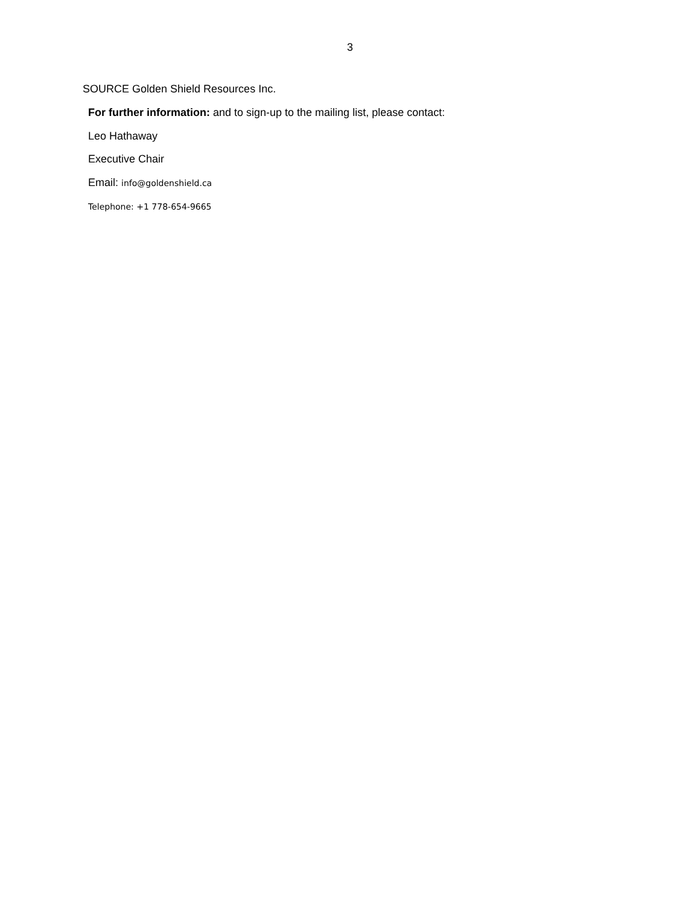3
SOURCE Golden Shield Resources Inc.
For further information: and to sign-up to the mailing list, please contact:
Leo Hathaway
Executive Chair
Email: info@goldenshield.ca
Telephone: +1 778-654-9665